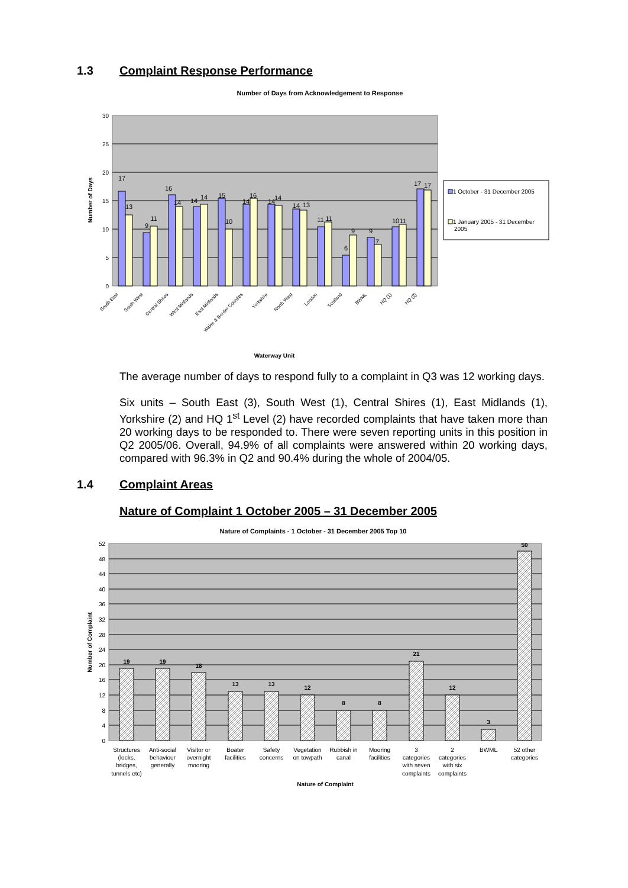1.3 Complaint Response Performance
Number of Days from Acknowledgement to Response
30
25
20
15
10
5
0
Number of Days
17
13
9
11
16
14
14
14
15
10
14
16
14
14
14
13
11
11
6
9
9
7
10
11
17
17
South East
South West
Central Shires
West Midlands
East Midlands
Wales & Border Counties
Yorkshire
North West
London
Scotland
BWML
HQ (1)
HQ (2)
Waterway Unit
1 October - 31 December 2005
1 January 2005 - 31 December
2005
The average number of days to respond fully to a complaint in Q3 was 12 working days.
Six units – South East (3), South West (1), Central Shires (1), East Midlands (1), Yorkshire (2) and HQ 1<sup>st</sup> Level (2) have recorded complaints that have taken more than 20 working days to be responded to. There were seven reporting units in this position in Q2 2005/06. Overall, 94.9% of all complaints were answered within 20 working days, compared with 96.3% in Q2 and 90.4% during the whole of 2004/05.
1.4 Complaint Areas
Nature of Complaint 1 October 2005 – 31 December 2005
Nature of Complaints - 1 October - 31 December 2005 Top 10
52
48
44
40
36
32
28
24
20
16
12
8
4
0
Number of Complaint
19
19
18
13
13
12
8
8
21
12
3
50
Structures
(locks,
bridges,
tunnels etc)
Anti-social
behaviour
generally
Visitor or
overnight
mooring
Boater
facilities
Safety
concerns
Vegetation
on towpath
Rubbish in
canal
Mooring
facilities
3
categories
with seven
complaints
2
categories
with six
complaints
BWML
52 other
categories
Nature of Complaint